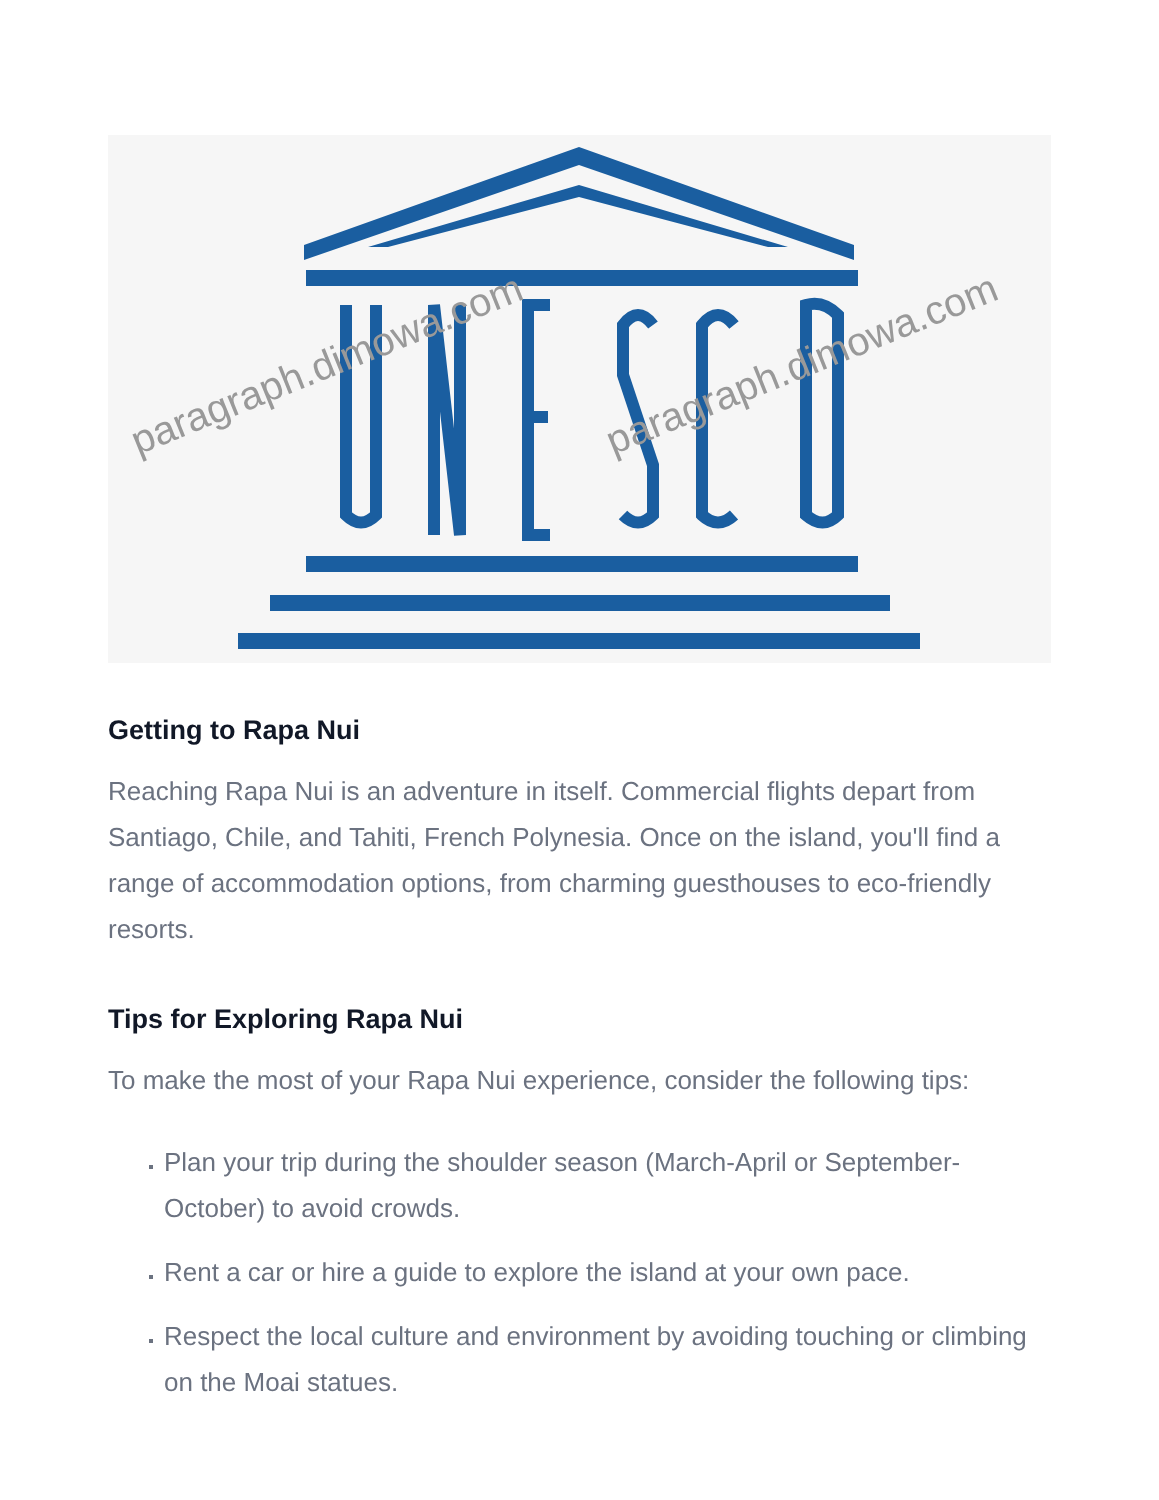paragraph.dimowa.com
paragraph.dimowa.com
Getting to Rapa Nui
Reaching Rapa Nui is an adventure in itself. Commercial flights depart from Santiago, Chile, and Tahiti, French Polynesia. Once on the island, you'll find a range of accommodation options, from charming guesthouses to eco-friendly resorts.
Tips for Exploring Rapa Nui
To make the most of your Rapa Nui experience, consider the following tips:
Plan your trip during the shoulder season (March-April or September-October) to avoid crowds.
Rent a car or hire a guide to explore the island at your own pace.
Respect the local culture and environment by avoiding touching or climbing on the Moai statues.